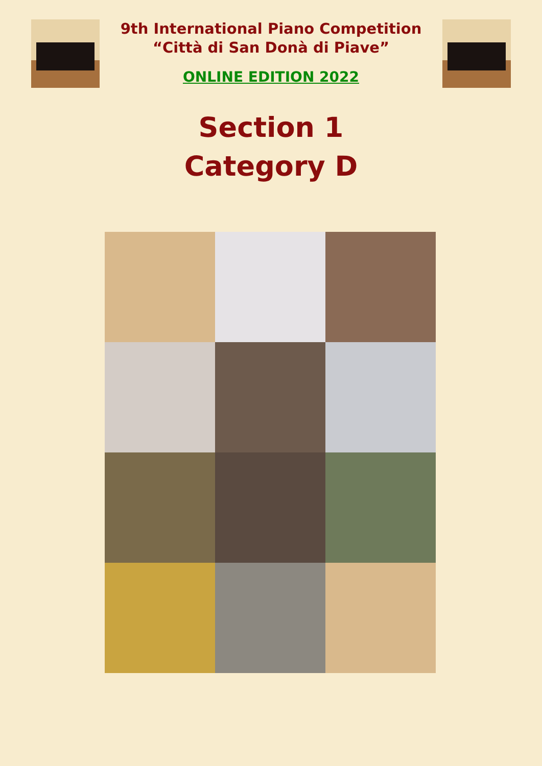9th International Piano Competition
“Città di San Donà di Piave”
ONLINE EDITION 2022
Section 1
Category D